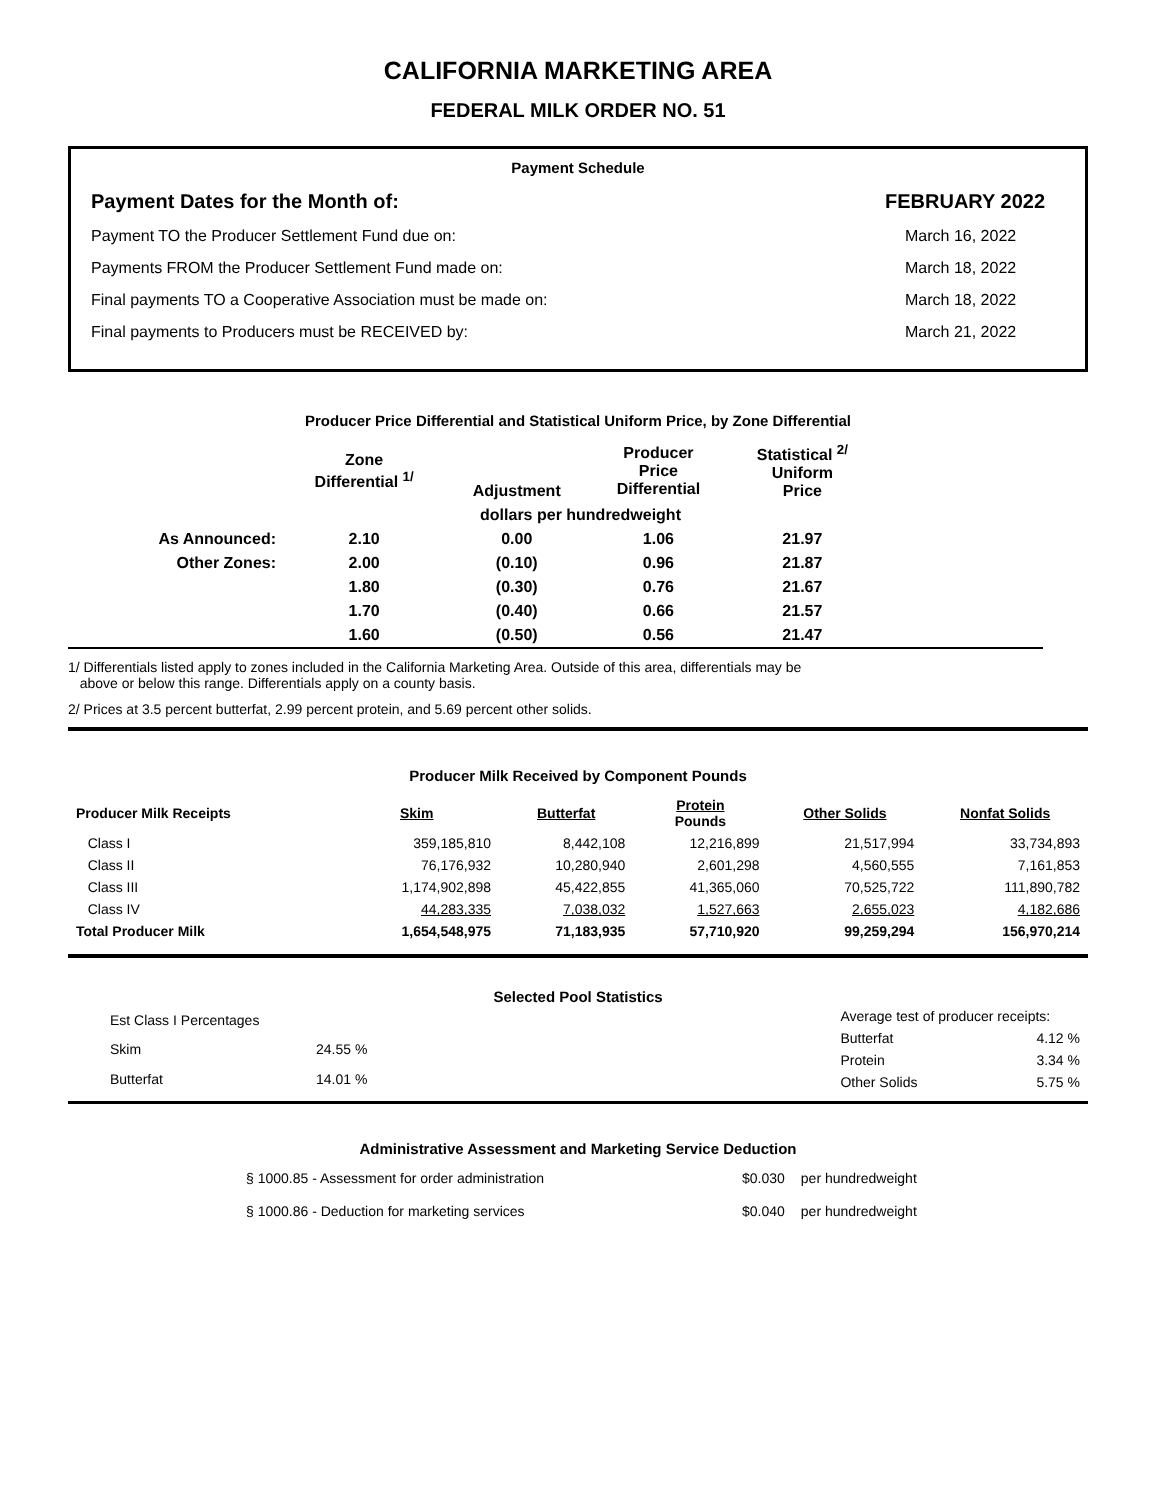CALIFORNIA MARKETING AREA
FEDERAL MILK ORDER NO. 51
Payment Schedule
Payment Dates for the Month of: FEBRUARY 2022
Payment TO the Producer Settlement Fund due on: March 16, 2022
Payments FROM the Producer Settlement Fund made on: March 18, 2022
Final payments TO a Cooperative Association must be made on: March 18, 2022
Final payments to Producers must be RECEIVED by: March 21, 2022
Producer Price Differential and Statistical Uniform Price, by Zone Differential
| | Zone Differential <sup>1/</sup> | Adjustment | Producer Price Differential | Statistical <sup>2/</sup> Uniform Price | |
| --- | --- | --- | --- | --- | --- |
| | dollars per hundredweight | | | | |
| As Announced: | 2.10 | 0.00 | 1.06 | 21.97 | |
| Other Zones: | 2.00 | (0.10) | 0.96 | 21.87 | |
| | 1.80 | (0.30) | 0.76 | 21.67 | |
| | 1.70 | (0.40) | 0.66 | 21.57 | |
| | 1.60 | (0.50) | 0.56 | 21.47 | |
1/ Differentials listed apply to zones included in the California Marketing Area. Outside of this area, differentials may be
above or below this range. Differentials apply on a county basis.
2/ Prices at 3.5 percent butterfat, 2.99 percent protein, and 5.69 percent other solids.
Producer Milk Received by Component Pounds
| Producer Milk Receipts | Skim | Butterfat | Protein Pounds | Other Solids | Nonfat Solids |
| --- | --- | --- | --- | --- | --- |
| Class I | 359,185,810 | 8,442,108 | 12,216,899 | 21,517,994 | 33,734,893 |
| Class II | 76,176,932 | 10,280,940 | 2,601,298 | 4,560,555 | 7,161,853 |
| Class III | 1,174,902,898 | 45,422,855 | 41,365,060 | 70,525,722 | 111,890,782 |
| Class IV | 44,283,335 | 7,038,032 | 1,527,663 | 2,655,023 | 4,182,686 |
| Total Producer Milk | 1,654,548,975 | 71,183,935 | 57,710,920 | 99,259,294 | 156,970,214 |
Selected Pool Statistics
| Est Class I Percentages | |
| Skim | 24.55 % |
| Butterfat | 14.01 % |
| Average test of producer receipts: | |
| Butterfat | 4.12 % |
| Protein | 3.34 % |
| Other Solids | 5.75 % |
Administrative Assessment and Marketing Service Deduction
| § 1000.85 - Assessment for order administration | $0.030 | per hundredweight |
| § 1000.86 - Deduction for marketing services | $0.040 | per hundredweight |